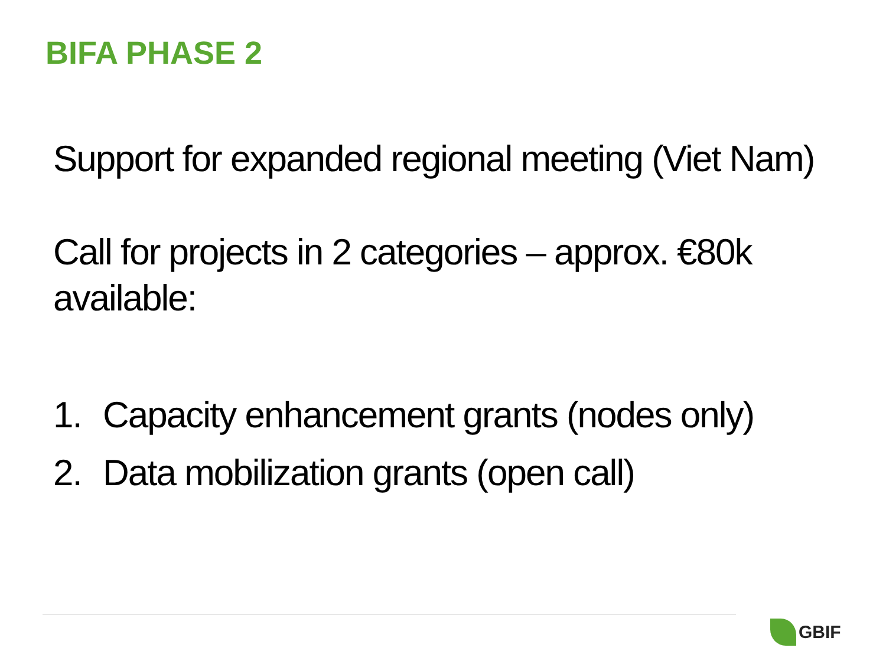BIFA PHASE 2
Support for expanded regional meeting (Viet Nam)
Call for projects in 2 categories – approx. €80k available:
1. Capacity enhancement grants (nodes only)
2. Data mobilization grants (open call)
GBIF